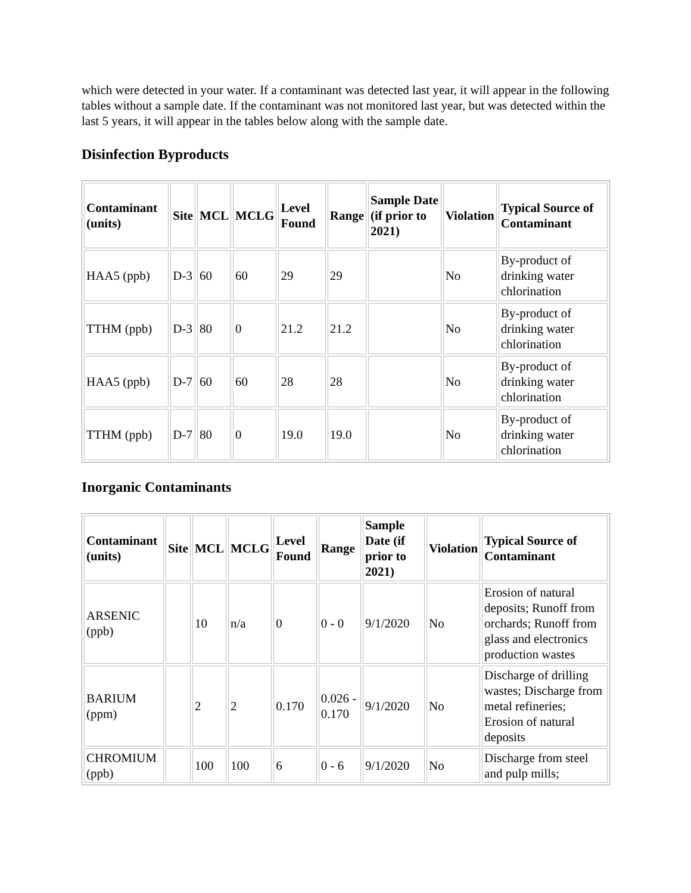which were detected in your water. If a contaminant was detected last year, it will appear in the following tables without a sample date. If the contaminant was not monitored last year, but was detected within the last 5 years, it will appear in the tables below along with the sample date.
Disinfection Byproducts
| Contaminant (units) | Site | MCL | MCLG | Level Found | Range | Sample Date (if prior to 2021) | Violation | Typical Source of Contaminant |
| --- | --- | --- | --- | --- | --- | --- | --- | --- |
| HAA5 (ppb) | D-3 | 60 | 60 | 29 | 29 | | No | By-product of drinking water chlorination |
| TTHM (ppb) | D-3 | 80 | 0 | 21.2 | 21.2 | | No | By-product of drinking water chlorination |
| HAA5 (ppb) | D-7 | 60 | 60 | 28 | 28 | | No | By-product of drinking water chlorination |
| TTHM (ppb) | D-7 | 80 | 0 | 19.0 | 19.0 | | No | By-product of drinking water chlorination |
Inorganic Contaminants
| Contaminant (units) | Site | MCL | MCLG | Level Found | Range | Sample Date (if prior to 2021) | Violation | Typical Source of Contaminant |
| --- | --- | --- | --- | --- | --- | --- | --- | --- |
| ARSENIC (ppb) | | 10 | n/a | 0 | 0 - 0 | 9/1/2020 | No | Erosion of natural deposits; Runoff from orchards; Runoff from glass and electronics production wastes |
| BARIUM (ppm) | | 2 | 2 | 0.170 | 0.026 - 0.170 | 9/1/2020 | No | Discharge of drilling wastes; Discharge from metal refineries; Erosion of natural deposits |
| CHROMIUM (ppb) | | 100 | 100 | 6 | 0 - 6 | 9/1/2020 | No | Discharge from steel and pulp mills; |